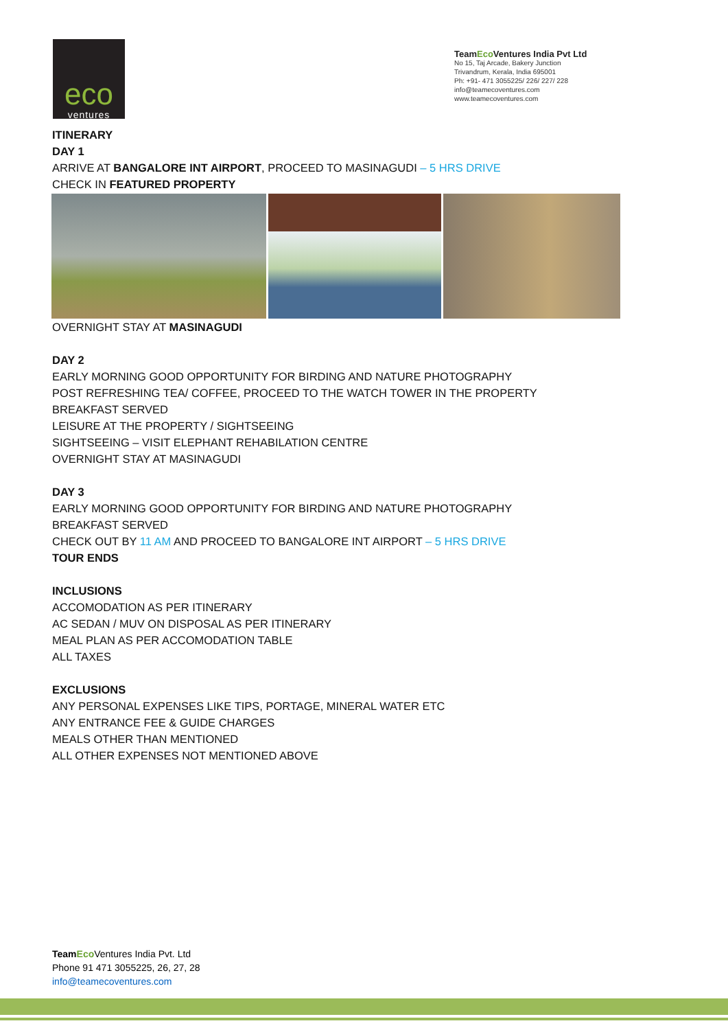eco
ventures
TeamEco Ventures India Pvt Ltd
No 15, Taj Arcade, Bakery Junction
Trivandrum, Kerala, India 695001
Ph: +91- 471 3055225/ 226/ 227/ 228
info@teamecoventures.com
www.teamecoventures.com
ITINERARY
DAY 1
ARRIVE AT BANGALORE INT AIRPORT, PROCEED TO MASINAGUDI – 5 HRS DRIVE
CHECK IN FEATURED PROPERTY
OVERNIGHT STAY AT MASINAGUDI
DAY 2
EARLY MORNING GOOD OPPORTUNITY FOR BIRDING AND NATURE PHOTOGRAPHY
POST REFRESHING TEA/ COFFEE, PROCEED TO THE WATCH TOWER IN THE PROPERTY
BREAKFAST SERVED
LEISURE AT THE PROPERTY / SIGHTSEEING
SIGHTSEEING – VISIT ELEPHANT REHABILATION CENTRE
OVERNIGHT STAY AT MASINAGUDI
DAY 3
EARLY MORNING GOOD OPPORTUNITY FOR BIRDING AND NATURE PHOTOGRAPHY
BREAKFAST SERVED
CHECK OUT BY 11 AM AND PROCEED TO BANGALORE INT AIRPORT – 5 HRS DRIVE
TOUR ENDS
INCLUSIONS
ACCOMODATION AS PER ITINERARY
AC SEDAN / MUV ON DISPOSAL AS PER ITINERARY
MEAL PLAN AS PER ACCOMODATION TABLE
ALL TAXES
EXCLUSIONS
ANY PERSONAL EXPENSES LIKE TIPS, PORTAGE, MINERAL WATER ETC
ANY ENTRANCE FEE & GUIDE CHARGES
MEALS OTHER THAN MENTIONED
ALL OTHER EXPENSES NOT MENTIONED ABOVE
Team Eco Ventures India Pvt. Ltd
Phone 91 471 3055225, 26, 27, 28
info@teamecoventures.com